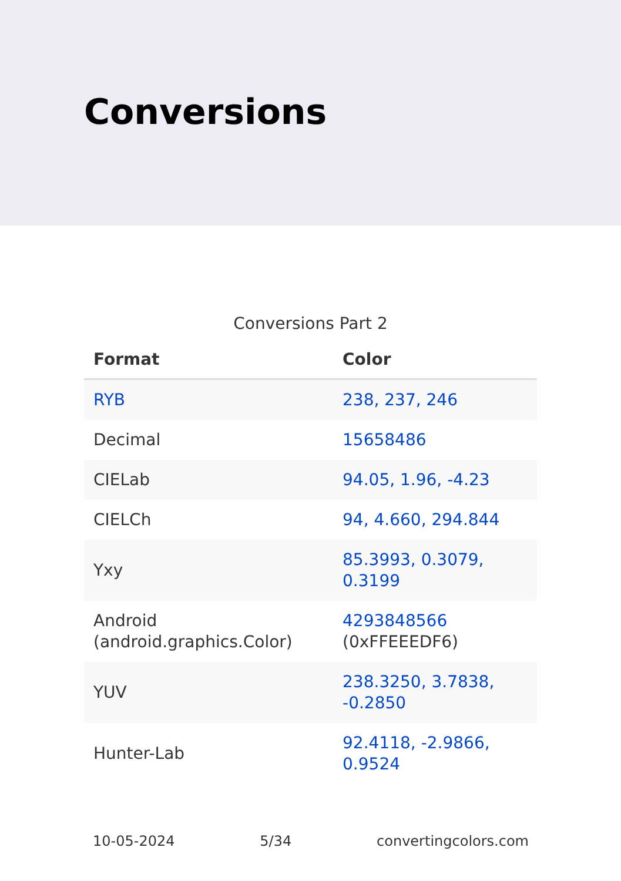Conversions
Conversions Part 2
| Format | Color |
| --- | --- |
| RYB | 238, 237, 246 |
| Decimal | 15658486 |
| CIELab | 94.05, 1.96, -4.23 |
| CIELCh | 94, 4.660, 294.844 |
| Yxy | 85.3993, 0.3079, 0.3199 |
| Android (android.graphics.Color) | 4293848566 (0xFFEEEDF6) |
| YUV | 238.3250, 3.7838, -0.2850 |
| Hunter-Lab | 92.4118, -2.9866, 0.9524 |
10-05-2024 5/34 convertingcolors.com